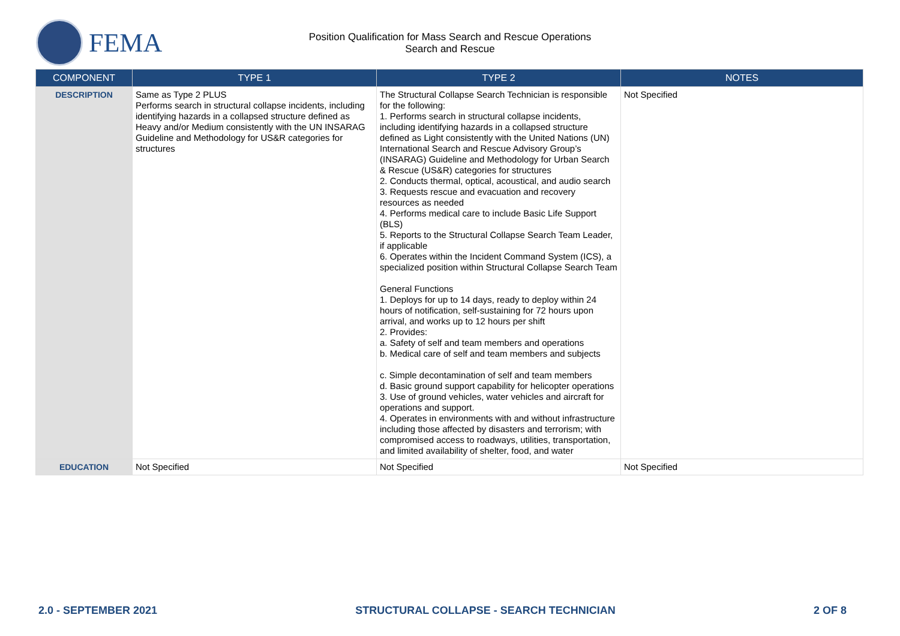FEMA
Position Qualification for Mass Search and Rescue Operations
Search and Rescue
| COMPONENT | TYPE 1 | TYPE 2 | NOTES |
| --- | --- | --- | --- |
| DESCRIPTION | Same as Type 2 PLUS Performs search in structural collapse incidents, including identifying hazards in a collapsed structure defined as Heavy and/or Medium consistently with the UN INSARAG Guideline and Methodology for US&R categories for structures | The Structural Collapse Search Technician is responsible for the following: 1. Performs search in structural collapse incidents, including identifying hazards in a collapsed structure defined as Light consistently with the United Nations (UN) International Search and Rescue Advisory Group’s (INSARAG) Guideline and Methodology for Urban Search & Rescue (US&R) categories for structures 2. Conducts thermal, optical, acoustical, and audio search 3. Requests rescue and evacuation and recovery resources as needed 4. Performs medical care to include Basic Life Support (BLS) 5. Reports to the Structural Collapse Search Team Leader, if applicable 6. Operates within the Incident Command System (ICS), a specialized position within Structural Collapse Search Team General Functions 1. Deploys for up to 14 days, ready to deploy within 24 hours of notification, self-sustaining for 72 hours upon arrival, and works up to 12 hours per shift 2. Provides: a. Safety of self and team members and operations b. Medical care of self and team members and subjects c. Simple decontamination of self and team members d. Basic ground support capability for helicopter operations 3. Use of ground vehicles, water vehicles and aircraft for operations and support. 4. Operates in environments with and without infrastructure including those affected by disasters and terrorism; with compromised access to roadways, utilities, transportation, and limited availability of shelter, food, and water | Not Specified |
| EDUCATION | Not Specified | Not Specified | Not Specified |
2.0 - SEPTEMBER 2021 STRUCTURAL COLLAPSE - SEARCH TECHNICIAN 2 OF 8